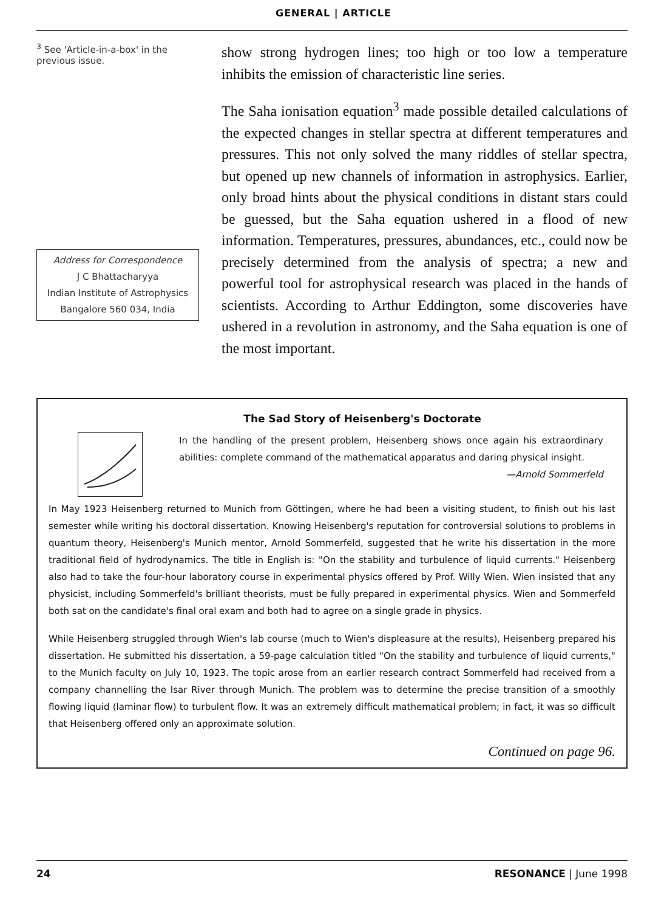GENERAL | ARTICLE
<sup>3</sup> See 'Article-in-a-box' in the previous issue.
Address for Correspondence
J C Bhattacharyya
Indian Institute of Astrophysics
Bangalore 560 034, India
show strong hydrogen lines; too high or too low a temperature inhibits the emission of characteristic line series.
The Saha ionisation equation<sup>3</sup> made possible detailed calculations of the expected changes in stellar spectra at different temperatures and pressures. This not only solved the many riddles of stellar spectra, but opened up new channels of information in astrophysics. Earlier, only broad hints about the physical conditions in distant stars could be guessed, but the Saha equation ushered in a flood of new information. Temperatures, pressures, abundances, etc., could now be precisely determined from the analysis of spectra; a new and powerful tool for astrophysical research was placed in the hands of scientists. According to Arthur Eddington, some discoveries have ushered in a revolution in astronomy, and the Saha equation is one of the most important.
The Sad Story of Heisenberg's Doctorate
In the handling of the present problem, Heisenberg shows once again his extraordinary abilities: complete command of the mathematical apparatus and daring physical insight.
—Arnold Sommerfeld
In May 1923 Heisenberg returned to Munich from Göttingen, where he had been a visiting student, to finish out his last semester while writing his doctoral dissertation. Knowing Heisenberg's reputation for controversial solutions to problems in quantum theory, Heisenberg's Munich mentor, Arnold Sommerfeld, suggested that he write his dissertation in the more traditional field of hydrodynamics. The title in English is: "On the stability and turbulence of liquid currents." Heisenberg also had to take the four-hour laboratory course in experimental physics offered by Prof. Willy Wien. Wien insisted that any physicist, including Sommerfeld's brilliant theorists, must be fully prepared in experimental physics. Wien and Sommerfeld both sat on the candidate's final oral exam and both had to agree on a single grade in physics.
While Heisenberg struggled through Wien's lab course (much to Wien's displeasure at the results), Heisenberg prepared his dissertation. He submitted his dissertation, a 59-page calculation titled "On the stability and turbulence of liquid currents," to the Munich faculty on July 10, 1923. The topic arose from an earlier research contract Sommerfeld had received from a company channelling the Isar River through Munich. The problem was to determine the precise transition of a smoothly flowing liquid (laminar flow) to turbulent flow. It was an extremely difficult mathematical problem; in fact, it was so difficult that Heisenberg offered only an approximate solution.
Continued on page 96.
24 RESONANCE | June 1998